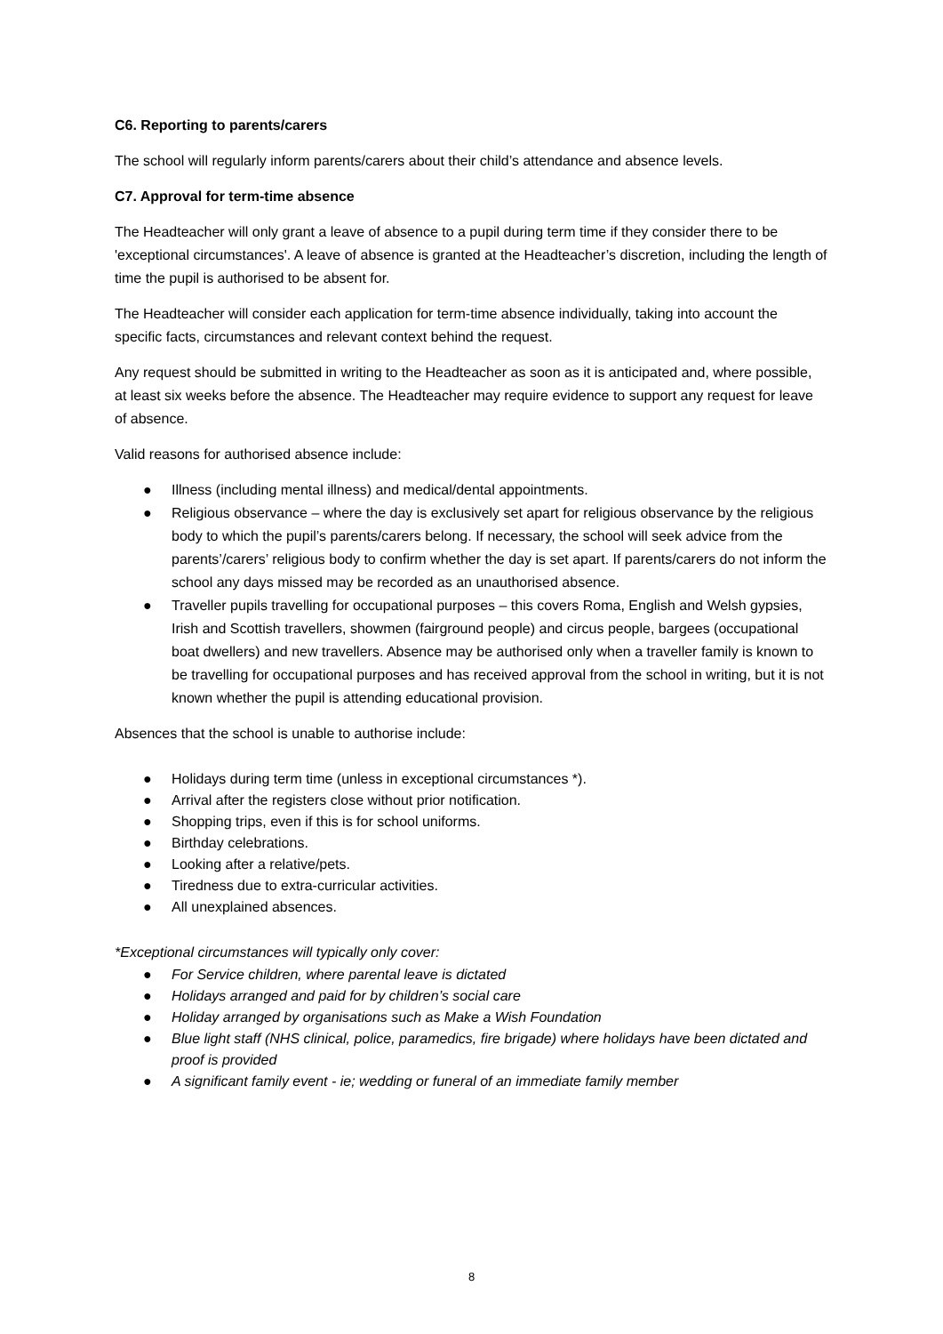C6. Reporting to parents/carers
The school will regularly inform parents/carers about their child’s attendance and absence levels.
C7. Approval for term-time absence
The Headteacher will only grant a leave of absence to a pupil during term time if they consider there to be 'exceptional circumstances'. A leave of absence is granted at the Headteacher’s discretion, including the length of time the pupil is authorised to be absent for.
The Headteacher will consider each application for term-time absence individually, taking into account the specific facts, circumstances and relevant context behind the request.
Any request should be submitted in writing to the Headteacher as soon as it is anticipated and, where possible, at least six weeks before the absence. The Headteacher may require evidence to support any request for leave of absence.
Valid reasons for authorised absence include:
● Illness (including mental illness) and medical/dental appointments.
● Religious observance – where the day is exclusively set apart for religious observance by the religious body to which the pupil’s parents/carers belong. If necessary, the school will seek advice from the parents’/carers’ religious body to confirm whether the day is set apart. If parents/carers do not inform the school any days missed may be recorded as an unauthorised absence.
● Traveller pupils travelling for occupational purposes – this covers Roma, English and Welsh gypsies, Irish and Scottish travellers, showmen (fairground people) and circus people, bargees (occupational boat dwellers) and new travellers. Absence may be authorised only when a traveller family is known to be travelling for occupational purposes and has received approval from the school in writing, but it is not known whether the pupil is attending educational provision.
Absences that the school is unable to authorise include:
● Holidays during term time (unless in exceptional circumstances *).
● Arrival after the registers close without prior notification.
● Shopping trips, even if this is for school uniforms.
● Birthday celebrations.
● Looking after a relative/pets.
● Tiredness due to extra-curricular activities.
● All unexplained absences.
*Exceptional circumstances will typically only cover:
● For Service children, where parental leave is dictated
● Holidays arranged and paid for by children’s social care
● Holiday arranged by organisations such as Make a Wish Foundation
● Blue light staff (NHS clinical, police, paramedics, fire brigade) where holidays have been dictated and proof is provided
● A significant family event - ie; wedding or funeral of an immediate family member
8